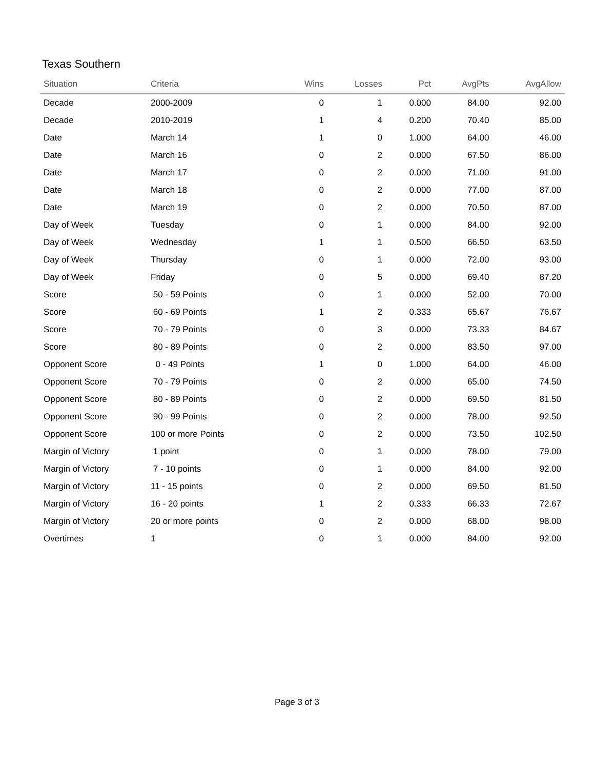Texas Southern
| Situation | Criteria | Wins | Losses | Pct | AvgPts | AvgAllow |
| --- | --- | --- | --- | --- | --- | --- |
| Decade | 2000-2009 | 0 | 1 | 0.000 | 84.00 | 92.00 |
| Decade | 2010-2019 | 1 | 4 | 0.200 | 70.40 | 85.00 |
| Date | March 14 | 1 | 0 | 1.000 | 64.00 | 46.00 |
| Date | March 16 | 0 | 2 | 0.000 | 67.50 | 86.00 |
| Date | March 17 | 0 | 2 | 0.000 | 71.00 | 91.00 |
| Date | March 18 | 0 | 2 | 0.000 | 77.00 | 87.00 |
| Date | March 19 | 0 | 2 | 0.000 | 70.50 | 87.00 |
| Day of Week | Tuesday | 0 | 1 | 0.000 | 84.00 | 92.00 |
| Day of Week | Wednesday | 1 | 1 | 0.500 | 66.50 | 63.50 |
| Day of Week | Thursday | 0 | 1 | 0.000 | 72.00 | 93.00 |
| Day of Week | Friday | 0 | 5 | 0.000 | 69.40 | 87.20 |
| Score | 50 - 59 Points | 0 | 1 | 0.000 | 52.00 | 70.00 |
| Score | 60 - 69 Points | 1 | 2 | 0.333 | 65.67 | 76.67 |
| Score | 70 - 79 Points | 0 | 3 | 0.000 | 73.33 | 84.67 |
| Score | 80 - 89 Points | 0 | 2 | 0.000 | 83.50 | 97.00 |
| Opponent Score | 0 - 49 Points | 1 | 0 | 1.000 | 64.00 | 46.00 |
| Opponent Score | 70 - 79 Points | 0 | 2 | 0.000 | 65.00 | 74.50 |
| Opponent Score | 80 - 89 Points | 0 | 2 | 0.000 | 69.50 | 81.50 |
| Opponent Score | 90 - 99 Points | 0 | 2 | 0.000 | 78.00 | 92.50 |
| Opponent Score | 100 or more Points | 0 | 2 | 0.000 | 73.50 | 102.50 |
| Margin of Victory | 1 point | 0 | 1 | 0.000 | 78.00 | 79.00 |
| Margin of Victory | 7 - 10 points | 0 | 1 | 0.000 | 84.00 | 92.00 |
| Margin of Victory | 11 - 15 points | 0 | 2 | 0.000 | 69.50 | 81.50 |
| Margin of Victory | 16 - 20 points | 1 | 2 | 0.333 | 66.33 | 72.67 |
| Margin of Victory | 20 or more points | 0 | 2 | 0.000 | 68.00 | 98.00 |
| Overtimes | 1 | 0 | 1 | 0.000 | 84.00 | 92.00 |
Page 3 of 3